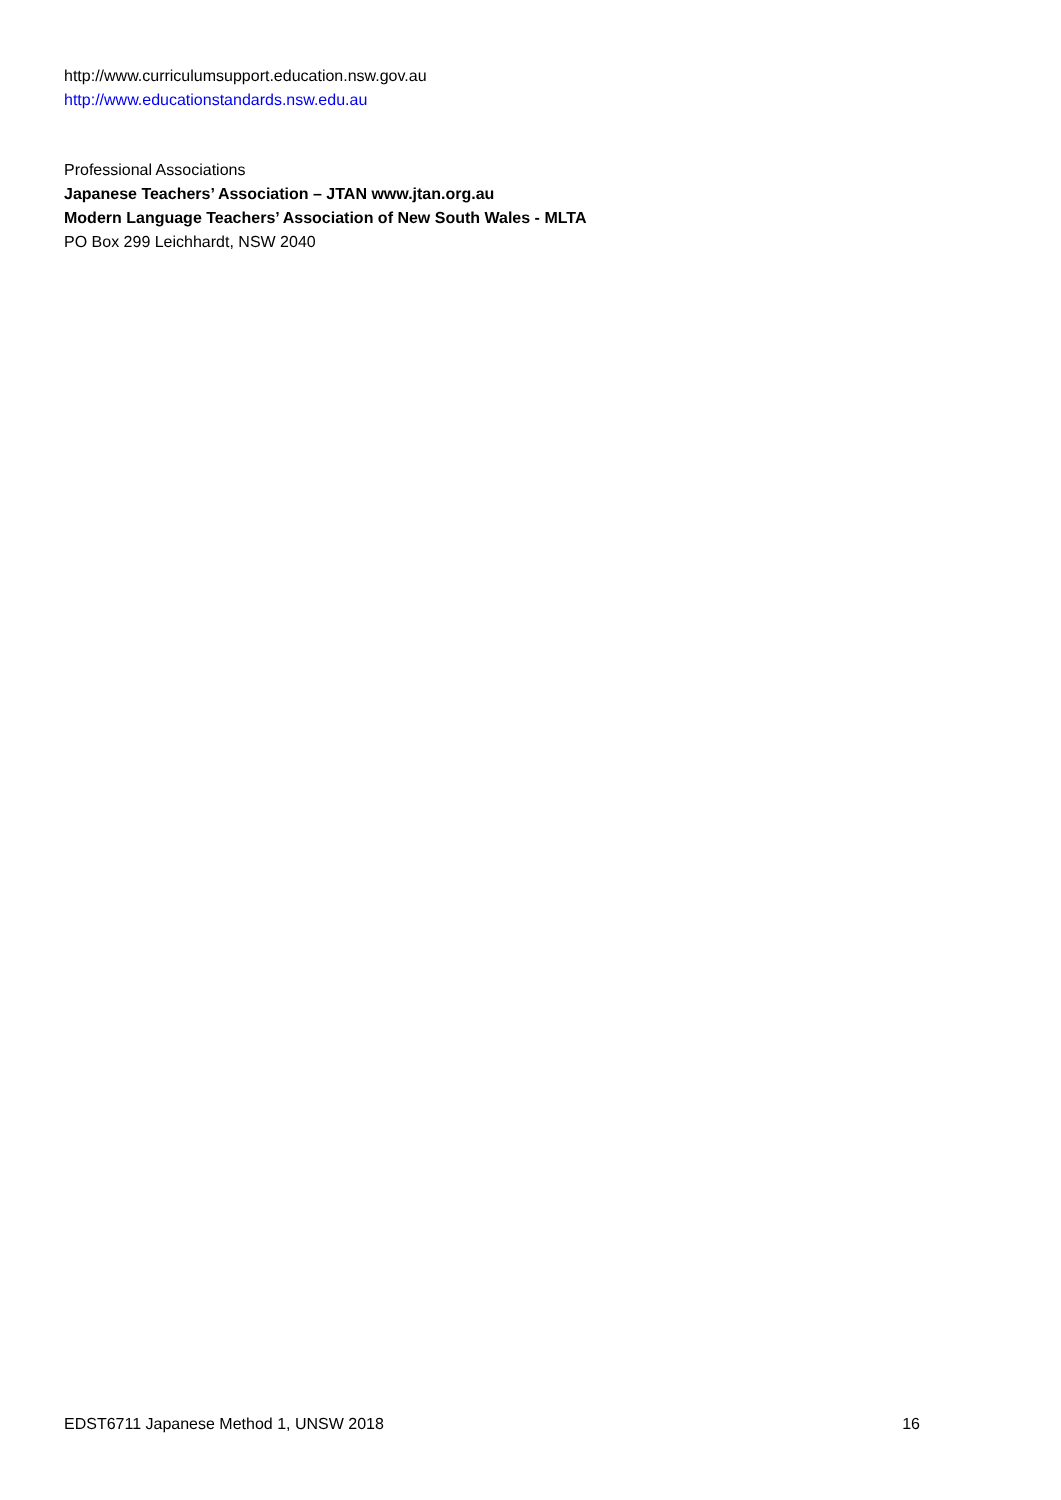http://www.curriculumsupport.education.nsw.gov.au
http://www.educationstandards.nsw.edu.au
Professional Associations
Japanese Teachers’ Association – JTAN www.jtan.org.au
Modern Language Teachers’ Association of New South Wales - MLTA
PO Box 299 Leichhardt, NSW 2040
EDST6711 Japanese Method 1, UNSW 2018 16